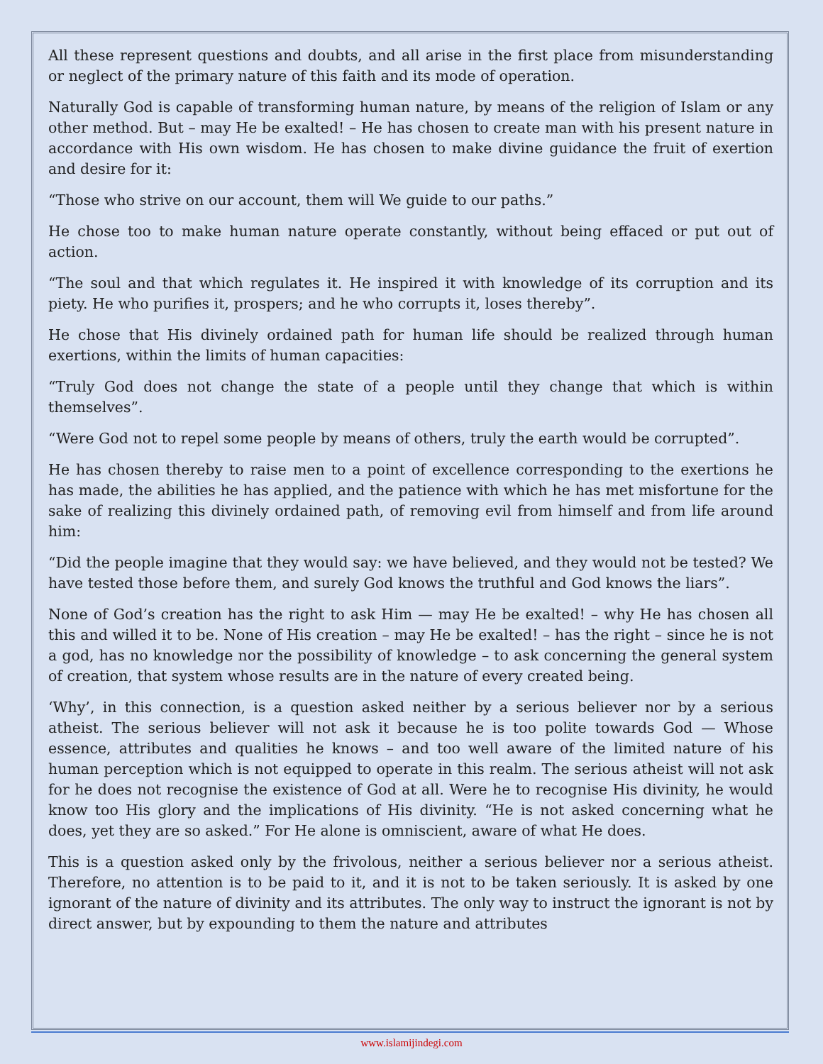All these represent questions and doubts, and all arise in the first place from misunderstanding or neglect of the primary nature of this faith and its mode of operation.
Naturally God is capable of transforming human nature, by means of the religion of Islam or any other method. But – may He be exalted! – He has chosen to create man with his present nature in accordance with His own wisdom. He has chosen to make divine guidance the fruit of exertion and desire for it:
“Those who strive on our account, them will We guide to our paths.”
He chose too to make human nature operate constantly, without being effaced or put out of action.
“The soul and that which regulates it. He inspired it with knowledge of its corruption and its piety. He who purifies it, prospers; and he who corrupts it, loses thereby”.
He chose that His divinely ordained path for human life should be realized through human exertions, within the limits of human capacities:
“Truly God does not change the state of a people until they change that which is within themselves”.
“Were God not to repel some people by means of others, truly the earth would be corrupted”.
He has chosen thereby to raise men to a point of excellence corresponding to the exertions he has made, the abilities he has applied, and the patience with which he has met misfortune for the sake of realizing this divinely ordained path, of removing evil from himself and from life around him:
“Did the people imagine that they would say: we have believed, and they would not be tested? We have tested those before them, and surely God knows the truthful and God knows the liars”.
None of God’s creation has the right to ask Him — may He be exalted! – why He has chosen all this and willed it to be. None of His creation – may He be exalted! – has the right – since he is not a god, has no knowledge nor the possibility of knowledge – to ask concerning the general system of creation, that system whose results are in the nature of every created being.
‘Why’, in this connection, is a question asked neither by a serious believer nor by a serious atheist. The serious believer will not ask it because he is too polite towards God — Whose essence, attributes and qualities he knows – and too well aware of the limited nature of his human perception which is not equipped to operate in this realm. The serious atheist will not ask for he does not recognise the existence of God at all. Were he to recognise His divinity, he would know too His glory and the implications of His divinity. “He is not asked concerning what he does, yet they are so asked.” For He alone is omniscient, aware of what He does.
This is a question asked only by the frivolous, neither a serious believer nor a serious atheist. Therefore, no attention is to be paid to it, and it is not to be taken seriously. It is asked by one ignorant of the nature of divinity and its attributes. The only way to instruct the ignorant is not by direct answer, but by expounding to them the nature and attributes
www.islamijindegi.com